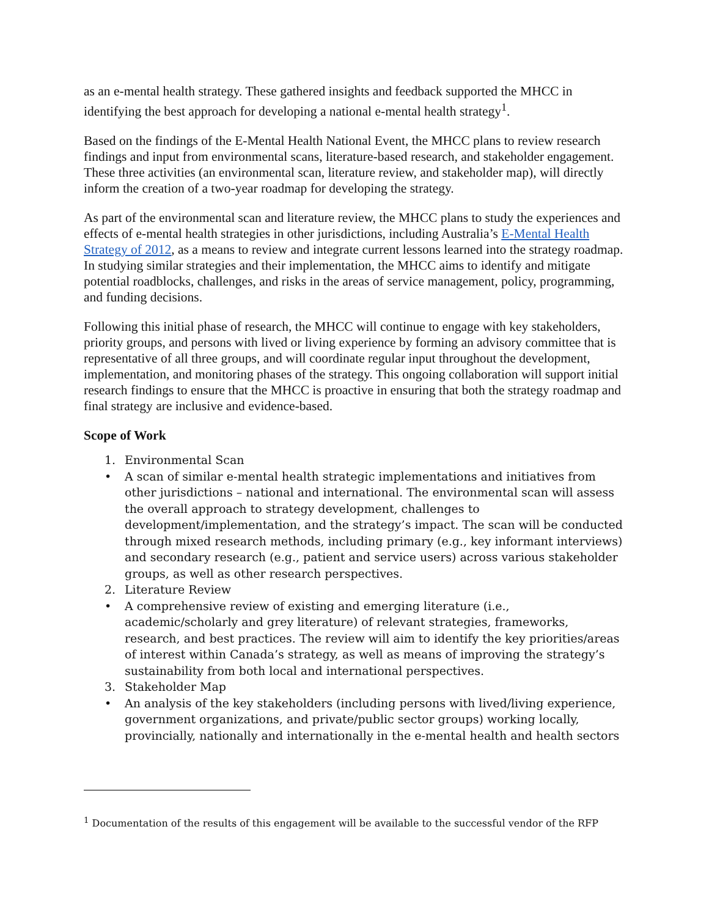as an e-mental health strategy. These gathered insights and feedback supported the MHCC in identifying the best approach for developing a national e-mental health strategy<sup>1</sup>.
Based on the findings of the E-Mental Health National Event, the MHCC plans to review research findings and input from environmental scans, literature-based research, and stakeholder engagement. These three activities (an environmental scan, literature review, and stakeholder map), will directly inform the creation of a two-year roadmap for developing the strategy.
As part of the environmental scan and literature review, the MHCC plans to study the experiences and effects of e-mental health strategies in other jurisdictions, including Australia’s E-Mental Health Strategy of 2012, as a means to review and integrate current lessons learned into the strategy roadmap. In studying similar strategies and their implementation, the MHCC aims to identify and mitigate potential roadblocks, challenges, and risks in the areas of service management, policy, programming, and funding decisions.
Following this initial phase of research, the MHCC will continue to engage with key stakeholders, priority groups, and persons with lived or living experience by forming an advisory committee that is representative of all three groups, and will coordinate regular input throughout the development, implementation, and monitoring phases of the strategy. This ongoing collaboration will support initial research findings to ensure that the MHCC is proactive in ensuring that both the strategy roadmap and final strategy are inclusive and evidence-based.
Scope of Work
1. Environmental Scan
• A scan of similar e-mental health strategic implementations and initiatives from other jurisdictions – national and international. The environmental scan will assess the overall approach to strategy development, challenges to development/implementation, and the strategy’s impact. The scan will be conducted through mixed research methods, including primary (e.g., key informant interviews) and secondary research (e.g., patient and service users) across various stakeholder groups, as well as other research perspectives.
2. Literature Review
• A comprehensive review of existing and emerging literature (i.e., academic/scholarly and grey literature) of relevant strategies, frameworks, research, and best practices. The review will aim to identify the key priorities/areas of interest within Canada’s strategy, as well as means of improving the strategy’s sustainability from both local and international perspectives.
3. Stakeholder Map
• An analysis of the key stakeholders (including persons with lived/living experience, government organizations, and private/public sector groups) working locally, provincially, nationally and internationally in the e-mental health and health sectors
<sup>1</sup> Documentation of the results of this engagement will be available to the successful vendor of the RFP